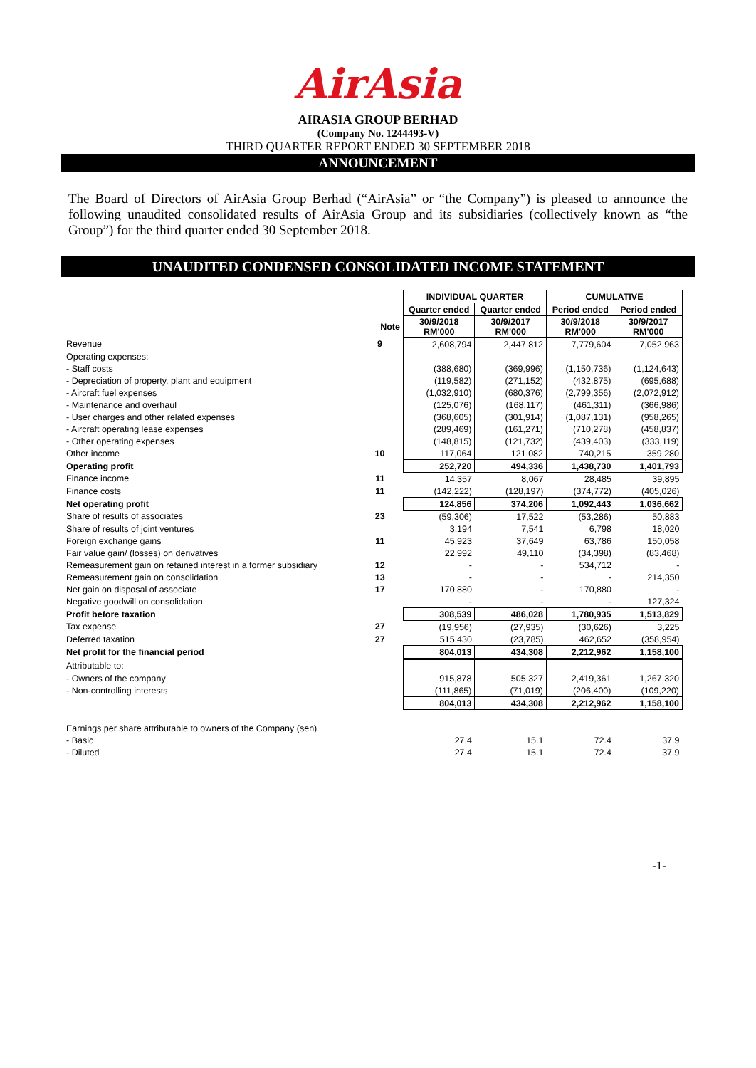AirAsia
AIRASIA GROUP BERHAD
(Company No. 1244493-V)
THIRD QUARTER REPORT ENDED 30 SEPTEMBER 2018
ANNOUNCEMENT
The Board of Directors of AirAsia Group Berhad (“AirAsia” or “the Company”) is pleased to announce the following unaudited consolidated results of AirAsia Group and its subsidiaries (collectively known as “the Group”) for the third quarter ended 30 September 2018.
UNAUDITED CONDENSED CONSOLIDATED INCOME STATEMENT
| | | INDIVIDUAL QUARTER | | CUMULATIVE | |
| | | Quarter ended | Quarter ended | Period ended | Period ended |
| | Note | 30/9/2018 RM'000 | 30/9/2017 RM'000 | 30/9/2018 RM'000 | 30/9/2017 RM'000 |
| Revenue | 9 | 2,608,794 | 2,447,812 | 7,779,604 | 7,052,963 |
| Operating expenses: | | | | | |
| - Staff costs | | (388,680) | (369,996) | (1,150,736) | (1,124,643) |
| - Depreciation of property, plant and equipment | | (119,582) | (271,152) | (432,875) | (695,688) |
| - Aircraft fuel expenses | | (1,032,910) | (680,376) | (2,799,356) | (2,072,912) |
| - Maintenance and overhaul | | (125,076) | (168,117) | (461,311) | (366,986) |
| - User charges and other related expenses | | (368,605) | (301,914) | (1,087,131) | (958,265) |
| - Aircraft operating lease expenses | | (289,469) | (161,271) | (710,278) | (458,837) |
| - Other operating expenses | | (148,815) | (121,732) | (439,403) | (333,119) |
| Other income | 10 | 117,064 | 121,082 | 740,215 | 359,280 |
| Operating profit | | 252,720 | 494,336 | 1,438,730 | 1,401,793 |
| Finance income | 11 | 14,357 | 8,067 | 28,485 | 39,895 |
| Finance costs | 11 | (142,222) | (128,197) | (374,772) | (405,026) |
| Net operating profit | | 124,856 | 374,206 | 1,092,443 | 1,036,662 |
| Share of results of associates | 23 | (59,306) | 17,522 | (53,286) | 50,883 |
| Share of results of joint ventures | | 3,194 | 7,541 | 6,798 | 18,020 |
| Foreign exchange gains | 11 | 45,923 | 37,649 | 63,786 | 150,058 |
| Fair value gain/ (losses) on derivatives | | 22,992 | 49,110 | (34,398) | (83,468) |
| Remeasurement gain on retained interest in a former subsidiary | 12 | - | - | 534,712 | - |
| Remeasurement gain on consolidation | 13 | - | - | - | 214,350 |
| Net gain on disposal of associate | 17 | 170,880 | - | 170,880 | - |
| Negative goodwill on consolidation | | - | - | - | 127,324 |
| Profit before taxation | | 308,539 | 486,028 | 1,780,935 | 1,513,829 |
| Tax expense | 27 | (19,956) | (27,935) | (30,626) | 3,225 |
| Deferred taxation | 27 | 515,430 | (23,785) | 462,652 | (358,954) |
| Net profit for the financial period | | 804,013 | 434,308 | 2,212,962 | 1,158,100 |
| Attributable to: | | | | | |
| - Owners of the company | | 915,878 | 505,327 | 2,419,361 | 1,267,320 |
| - Non-controlling interests | | (111,865) | (71,019) | (206,400) | (109,220) |
| | | 804,013 | 434,308 | 2,212,962 | 1,158,100 |
| Earnings per share attributable to owners of the Company (sen) | | | | | |
| - Basic | | 27.4 | 15.1 | 72.4 | 37.9 |
| - Diluted | | 27.4 | 15.1 | 72.4 | 37.9 |
-1-